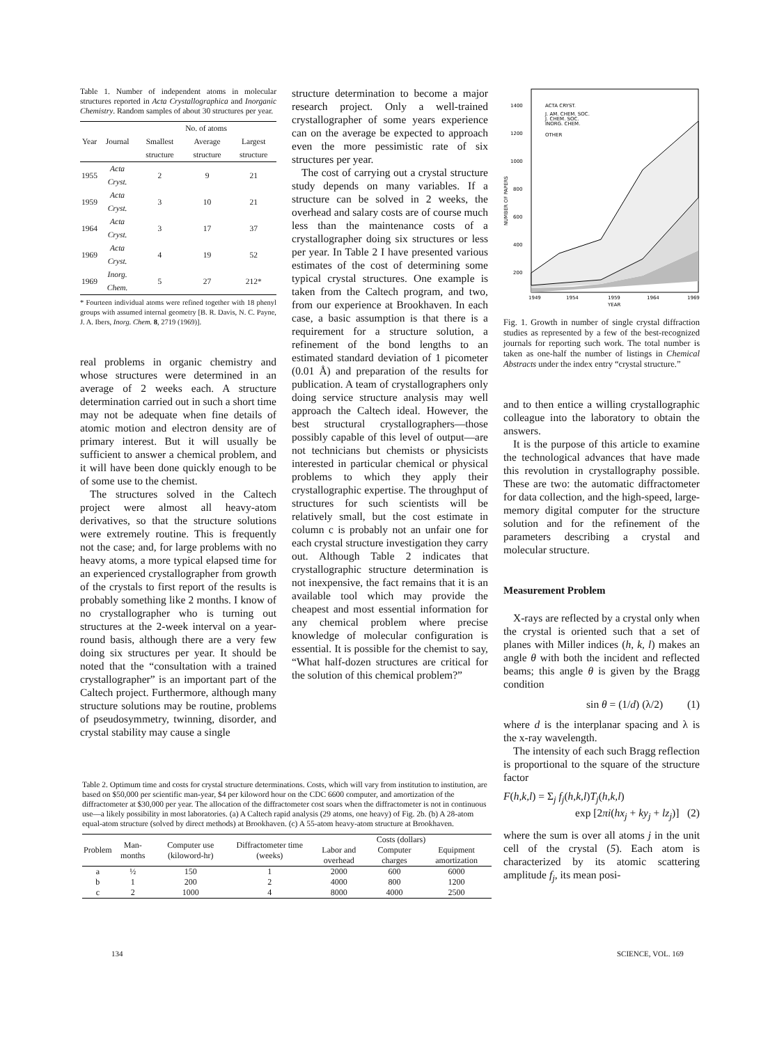Table 1. Number of independent atoms in molecular structures reported in Acta Crystallographica and Inorganic Chemistry. Random samples of about 30 structures per year.
| Year | Journal | No. of atoms | | |
| --- | --- | --- | --- | --- |
| | | Smallest structure | Average structure | Largest structure |
| 1955 | Acta Cryst. | 2 | 9 | 21 |
| 1959 | Acta Cryst. | 3 | 10 | 21 |
| 1964 | Acta Cryst. | 3 | 17 | 37 |
| 1969 | Acta Cryst. | 4 | 19 | 52 |
| 1969 | Inorg. Chem. | 5 | 27 | 212* |
* Fourteen individual atoms were refined together with 18 phenyl groups with assumed internal geometry [B. R. Davis, N. C. Payne, J. A. Ibers, Inorg. Chem. 8, 2719 (1969)].
real problems in organic chemistry and whose structures were determined in an average of 2 weeks each. A structure determination carried out in such a short time may not be adequate when fine details of atomic motion and electron density are of primary interest. But it will usually be sufficient to answer a chemical problem, and it will have been done quickly enough to be of some use to the chemist.
The structures solved in the Caltech project were almost all heavy-atom derivatives, so that the structure solutions were extremely routine. This is frequently not the case; and, for large problems with no heavy atoms, a more typical elapsed time for an experienced crystallographer from growth of the crystals to first report of the results is probably something like 2 months. I know of no crystallographer who is turning out structures at the 2-week interval on a year-round basis, although there are a very few doing six structures per year. It should be noted that the “consultation with a trained crystallographer” is an important part of the Caltech project. Furthermore, although many structure solutions may be routine, problems of pseudosymmetry, twinning, disorder, and crystal stability may cause a single
structure determination to become a major research project. Only a well-trained crystallographer of some years experience can on the average be expected to approach even the more pessimistic rate of six structures per year.
The cost of carrying out a crystal structure study depends on many variables. If a structure can be solved in 2 weeks, the overhead and salary costs are of course much less than the maintenance costs of a crystallographer doing six structures or less per year. In Table 2 I have presented various estimates of the cost of determining some typical crystal structures. One example is taken from the Caltech program, and two, from our experience at Brookhaven. In each case, a basic assumption is that there is a requirement for a structure solution, a refinement of the bond lengths to an estimated standard deviation of 1 picometer (0.01 Å) and preparation of the results for publication. A team of crystallographers only doing service structure analysis may well approach the Caltech ideal. However, the best structural crystallographers—those possibly capable of this level of output—are not technicians but chemists or physicists interested in particular chemical or physical problems to which they apply their crystallographic expertise. The throughput of structures for such scientists will be relatively small, but the cost estimate in column c is probably not an unfair one for each crystal structure investigation they carry out. Although Table 2 indicates that crystallographic structure determination is not inexpensive, the fact remains that it is an available tool which may provide the cheapest and most essential information for any chemical problem where precise knowledge of molecular configuration is essential. It is possible for the chemist to say, “What half-dozen structures are critical for the solution of this chemical problem?”
1400
1200
1000
800
600
400
200
ACTA CRYST.
J. AM. CHEM. SOC.
J. CHEM. SOC.
INORG. CHEM.
OTHER
1949
1954
1959
1964
1969
YEAR
NUMBER OF PAPERS
Fig. 1. Growth in number of single crystal diffraction studies as represented by a few of the best-recognized journals for reporting such work. The total number is taken as one-half the number of listings in Chemical Abstracts under the index entry “crystal structure.”
and to then entice a willing crystallographic colleague into the laboratory to obtain the answers.
It is the purpose of this article to examine the technological advances that have made this revolution in crystallography possible. These are two: the automatic diffractometer for data collection, and the high-speed, large-memory digital computer for the structure solution and for the refinement of the parameters describing a crystal and molecular structure.
Measurement Problem
X-rays are reflected by a crystal only when the crystal is oriented such that a set of planes with Miller indices (h, k, l) makes an angle θ with both the incident and reflected beams; this angle θ is given by the Bragg condition
sin θ = (1/d) (λ/2) (1)
where d is the interplanar spacing and λ is the x-ray wavelength.
The intensity of each such Bragg reflection is proportional to the square of the structure factor
F(h,k,l) = Σ<sub>j</sub> f<sub>j</sub>(h,k,l)T<sub>j</sub>(h,k,l)
exp [2πi(hx<sub>j</sub> + ky<sub>j</sub> + lz<sub>j</sub>)] (2)
where the sum is over all atoms j in the unit cell of the crystal (5). Each atom is characterized by its atomic scattering amplitude f<sub>j</sub>, its mean posi-
Table 2. Optimum time and costs for crystal structure determinations. Costs, which will vary from institution to institution, are based on $50,000 per scientific man-year, $4 per kiloword hour on the CDC 6600 computer, and amortization of the diffractometer at $30,000 per year. The allocation of the diffractometer cost soars when the diffractometer is not in continuous use—a likely possibility in most laboratories. (a) A Caltech rapid analysis (29 atoms, one heavy) of Fig. 2b. (b) A 28-atom equal-atom structure (solved by direct methods) at Brookhaven. (c) A 55-atom heavy-atom structure at Brookhaven.
| Problem | Man-months | Computer use (kiloword-hr) | Diffractometer time (weeks) | Costs (dollars) | | |
| --- | --- | --- | --- | --- | --- | --- |
| | | | | Labor and overhead | Computer charges | Equipment amortization |
| a | ½ | 150 | 1 | 2000 | 600 | 6000 |
| b | 1 | 200 | 2 | 4000 | 800 | 1200 |
| c | 2 | 1000 | 4 | 8000 | 4000 | 2500 |
134 SCIENCE, VOL. 169